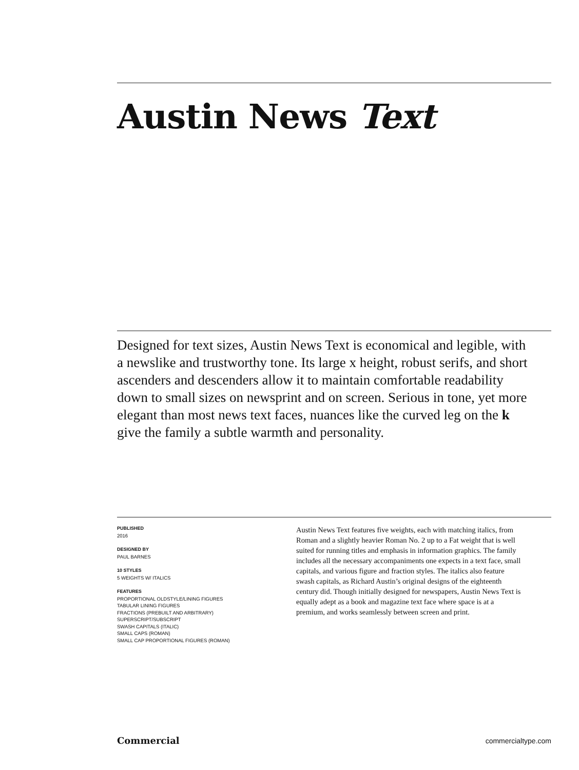Austin News Text
Designed for text sizes, Austin News Text is economical and legible, with a newslike and trustworthy tone. Its large x height, robust serifs, and short ascenders and descenders allow it to maintain comfortable readability down to small sizes on newsprint and on screen. Serious in tone, yet more elegant than most news text faces, nuances like the curved leg on the k give the family a subtle warmth and personality.
PUBLISHED
2016
DESIGNED BY
PAUL BARNES
10 STYLES
5 WEIGHTS W/ ITALICS
FEATURES
PROPORTIONAL OLDSTYLE/LINING FIGURES
TABULAR LINING FIGURES
FRACTIONS (PREBUILT AND ARBITRARY)
SUPERSCRIPT/SUBSCRIPT
SWASH CAPITALS (ITALIC)
SMALL CAPS (ROMAN)
SMALL CAP PROPORTIONAL FIGURES (ROMAN)
Austin News Text features five weights, each with matching italics, from Roman and a slightly heavier Roman No. 2 up to a Fat weight that is well suited for running titles and emphasis in information graphics. The family includes all the necessary accompaniments one expects in a text face, small capitals, and various figure and fraction styles. The italics also feature swash capitals, as Richard Austin’s original designs of the eighteenth century did. Though initially designed for newspapers, Austin News Text is equally adept as a book and magazine text face where space is at a premium, and works seamlessly between screen and print.
Commercial commercialtype.com